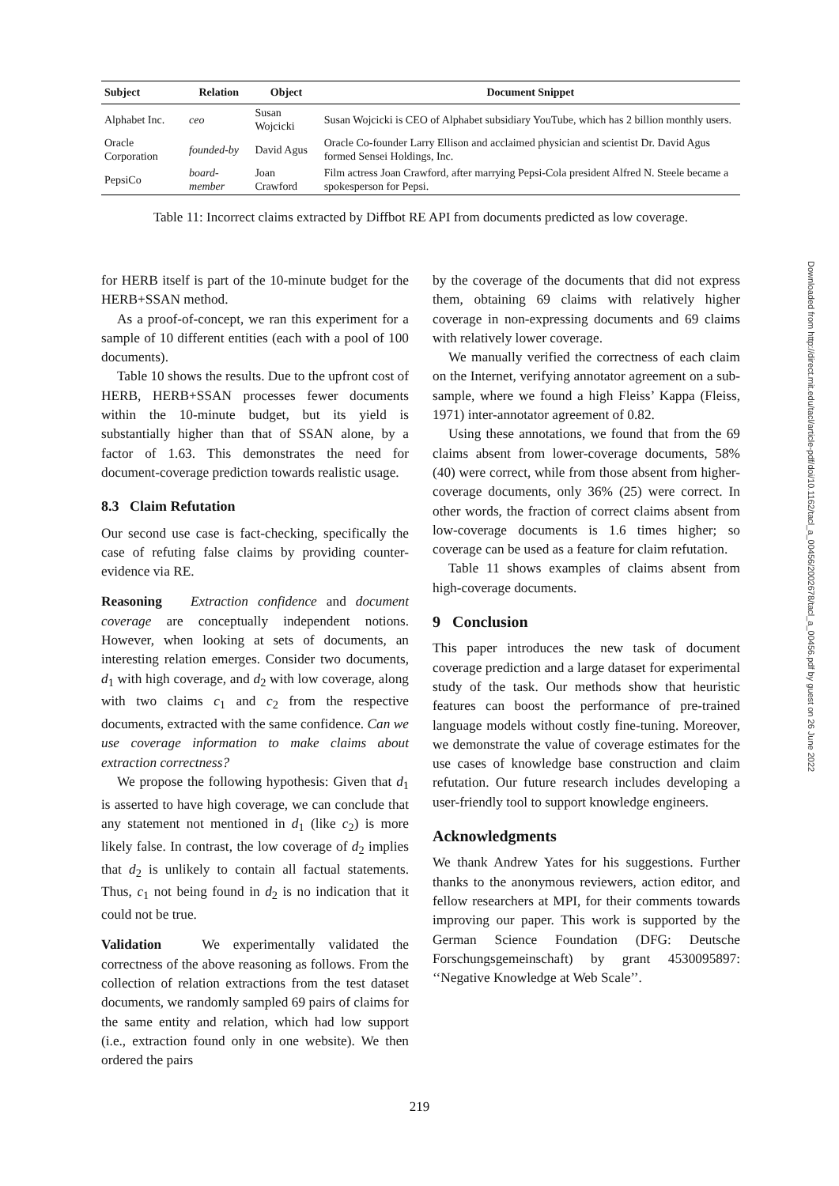| Subject | Relation | Object | Document Snippet |
| --- | --- | --- | --- |
| Alphabet Inc. | ceo | Susan Wojcicki | Susan Wojcicki is CEO of Alphabet subsidiary YouTube, which has 2 billion monthly users. |
| Oracle Corporation | founded-by | David Agus | Oracle Co-founder Larry Ellison and acclaimed physician and scientist Dr. David Agus formed Sensei Holdings, Inc. |
| PepsiCo | board-member | Joan Crawford | Film actress Joan Crawford, after marrying Pepsi-Cola president Alfred N. Steele became a spokesperson for Pepsi. |
Table 11: Incorrect claims extracted by Diffbot RE API from documents predicted as low coverage.
for HERB itself is part of the 10-minute budget for the HERB+SSAN method.
As a proof-of-concept, we ran this experiment for a sample of 10 different entities (each with a pool of 100 documents).
Table 10 shows the results. Due to the upfront cost of HERB, HERB+SSAN processes fewer documents within the 10-minute budget, but its yield is substantially higher than that of SSAN alone, by a factor of 1.63. This demonstrates the need for document-coverage prediction towards realistic usage.
8.3 Claim Refutation
Our second use case is fact-checking, specifically the case of refuting false claims by providing counter-evidence via RE.
Reasoning Extraction confidence and document coverage are conceptually independent notions. However, when looking at sets of documents, an interesting relation emerges. Consider two documents, d<sub>1</sub> with high coverage, and d<sub>2</sub> with low coverage, along with two claims c<sub>1</sub> and c<sub>2</sub> from the respective documents, extracted with the same confidence. Can we use coverage information to make claims about extraction correctness?
We propose the following hypothesis: Given that d<sub>1</sub> is asserted to have high coverage, we can conclude that any statement not mentioned in d<sub>1</sub> (like c<sub>2</sub>) is more likely false. In contrast, the low coverage of d<sub>2</sub> implies that d<sub>2</sub> is unlikely to contain all factual statements. Thus, c<sub>1</sub> not being found in d<sub>2</sub> is no indication that it could not be true.
Validation We experimentally validated the correctness of the above reasoning as follows. From the collection of relation extractions from the test dataset documents, we randomly sampled 69 pairs of claims for the same entity and relation, which had low support (i.e., extraction found only in one website). We then ordered the pairs
by the coverage of the documents that did not express them, obtaining 69 claims with relatively higher coverage in non-expressing documents and 69 claims with relatively lower coverage.
We manually verified the correctness of each claim on the Internet, verifying annotator agreement on a sub-sample, where we found a high Fleiss’ Kappa (Fleiss, 1971) inter-annotator agreement of 0.82.
Using these annotations, we found that from the 69 claims absent from lower-coverage documents, 58% (40) were correct, while from those absent from higher-coverage documents, only 36% (25) were correct. In other words, the fraction of correct claims absent from low-coverage documents is 1.6 times higher; so coverage can be used as a feature for claim refutation.
Table 11 shows examples of claims absent from high-coverage documents.
9 Conclusion
This paper introduces the new task of document coverage prediction and a large dataset for experimental study of the task. Our methods show that heuristic features can boost the performance of pre-trained language models without costly fine-tuning. Moreover, we demonstrate the value of coverage estimates for the use cases of knowledge base construction and claim refutation. Our future research includes developing a user-friendly tool to support knowledge engineers.
Acknowledgments
We thank Andrew Yates for his suggestions. Further thanks to the anonymous reviewers, action editor, and fellow researchers at MPI, for their comments towards improving our paper. This work is supported by the German Science Foundation (DFG: Deutsche Forschungsgemeinschaft) by grant 4530095897: ‘‘Negative Knowledge at Web Scale’’.
Downloaded from http://direct.mit.edu/tacl/article-pdf/doi/10.1162/tacl_a_00456/2002678/tacl_a_00456.pdf by guest on 26 June 2022
219